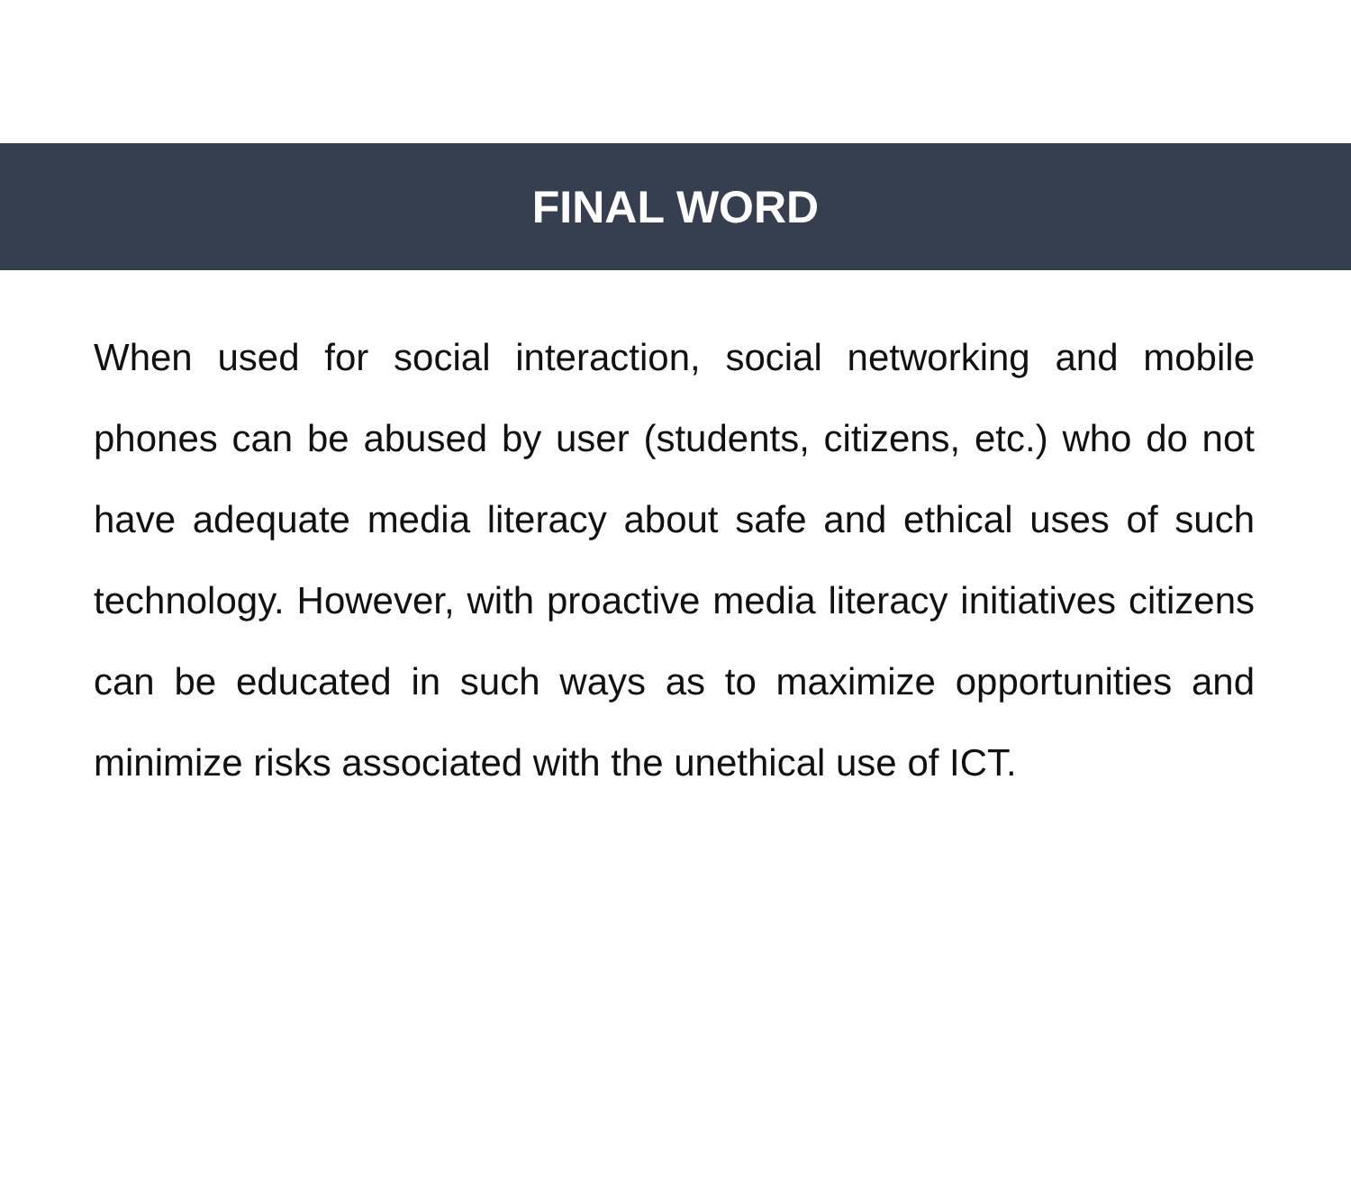FINAL WORD
When used for social interaction, social networking and mobile phones can be abused by user (students, citizens, etc.) who do not have adequate media literacy about safe and ethical uses of such technology. However, with proactive media literacy initiatives citizens can be educated in such ways as to maximize opportunities and minimize risks associated with the unethical use of ICT.